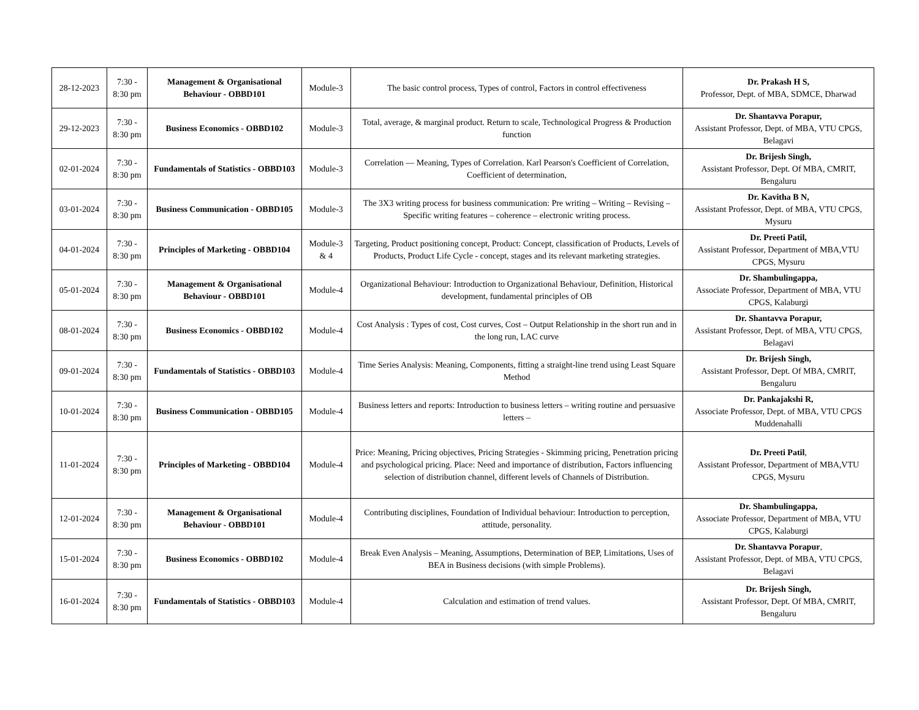| 28-12-2023 | 7:30 - 8:30 pm | Management & Organisational Behaviour - OBBD101 | Module-3 | The basic control process, Types of control, Factors in control effectiveness | Dr. Prakash H S, Professor, Dept. of MBA, SDMCE, Dharwad |
| 29-12-2023 | 7:30 - 8:30 pm | Business Economics - OBBD102 | Module-3 | Total, average, & marginal product. Return to scale, Technological Progress & Production function | Dr. Shantavva Porapur, Assistant Professor, Dept. of MBA, VTU CPGS, Belagavi |
| 02-01-2024 | 7:30 - 8:30 pm | Fundamentals of Statistics - OBBD103 | Module-3 | Correlation — Meaning, Types of Correlation. Karl Pearson's Coefficient of Correlation, Coefficient of determination, | Dr. Brijesh Singh, Assistant Professor, Dept. Of MBA, CMRIT, Bengaluru |
| 03-01-2024 | 7:30 - 8:30 pm | Business Communication - OBBD105 | Module-3 | The 3X3 writing process for business communication: Pre writing – Writing – Revising – Specific writing features – coherence – electronic writing process. | Dr. Kavitha B N, Assistant Professor, Dept. of MBA, VTU CPGS, Mysuru |
| 04-01-2024 | 7:30 - 8:30 pm | Principles of Marketing - OBBD104 | Module-3 & 4 | Targeting, Product positioning concept, Product: Concept, classification of Products, Levels of Products, Product Life Cycle - concept, stages and its relevant marketing strategies. | Dr. Preeti Patil, Assistant Professor, Department of MBA,VTU CPGS, Mysuru |
| 05-01-2024 | 7:30 - 8:30 pm | Management & Organisational Behaviour - OBBD101 | Module-4 | Organizational Behaviour: Introduction to Organizational Behaviour, Definition, Historical development, fundamental principles of OB | Dr. Shambulingappa, Associate Professor, Department of MBA, VTU CPGS, Kalaburgi |
| 08-01-2024 | 7:30 - 8:30 pm | Business Economics - OBBD102 | Module-4 | Cost Analysis : Types of cost, Cost curves, Cost – Output Relationship in the short run and in the long run, LAC curve | Dr. Shantavva Porapur, Assistant Professor, Dept. of MBA, VTU CPGS, Belagavi |
| 09-01-2024 | 7:30 - 8:30 pm | Fundamentals of Statistics - OBBD103 | Module-4 | Time Series Analysis: Meaning, Components, fitting a straight-line trend using Least Square Method | Dr. Brijesh Singh, Assistant Professor, Dept. Of MBA, CMRIT, Bengaluru |
| 10-01-2024 | 7:30 - 8:30 pm | Business Communication - OBBD105 | Module-4 | Business letters and reports: Introduction to business letters – writing routine and persuasive letters – | Dr. Pankajakshi R, Associate Professor, Dept. of MBA, VTU CPGS Muddenahalli |
| 11-01-2024 | 7:30 - 8:30 pm | Principles of Marketing - OBBD104 | Module-4 | Price: Meaning, Pricing objectives, Pricing Strategies - Skimming pricing, Penetration pricing and psychological pricing. Place: Need and importance of distribution, Factors influencing selection of distribution channel, different levels of Channels of Distribution. | Dr. Preeti Patil , Assistant Professor, Department of MBA,VTU CPGS, Mysuru |
| 12-01-2024 | 7:30 - 8:30 pm | Management & Organisational Behaviour - OBBD101 | Module-4 | Contributing disciplines, Foundation of Individual behaviour: Introduction to perception, attitude, personality. | Dr. Shambulingappa, Associate Professor, Department of MBA, VTU CPGS, Kalaburgi |
| 15-01-2024 | 7:30 - 8:30 pm | Business Economics - OBBD102 | Module-4 | Break Even Analysis – Meaning, Assumptions, Determination of BEP, Limitations, Uses of BEA in Business decisions (with simple Problems). | Dr. Shantavva Porapur , Assistant Professor, Dept. of MBA, VTU CPGS, Belagavi |
| 16-01-2024 | 7:30 - 8:30 pm | Fundamentals of Statistics - OBBD103 | Module-4 | Calculation and estimation of trend values. | Dr. Brijesh Singh, Assistant Professor, Dept. Of MBA, CMRIT, Bengaluru |